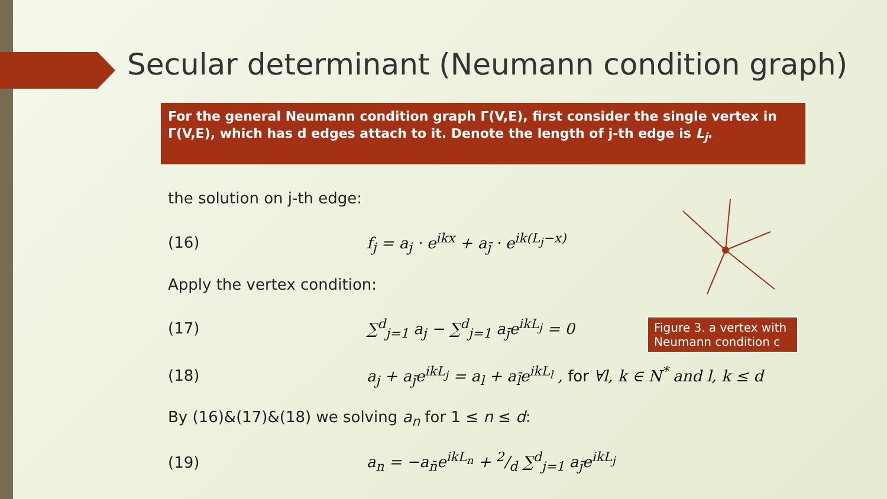Secular determinant (Neumann condition graph)
For the general Neumann condition graph Γ(V,E), first consider the single vertex in Γ(V,E), which has d edges attach to it. Denote the length of j-th edge is L<sub>j</sub>.
the solution on j-th edge:
(16)
f<sub>j</sub> = a<sub>j</sub> · e<sup>ikx</sup> + a<sub>j̄</sub> · e<sup>ik(L<sub>j</sub>−x)</sup>
Apply the vertex condition:
(17) ∑<sup>d</sup><sub>j=1</sub> a<sub>j</sub> − ∑<sup>d</sup><sub>j=1</sub> a<sub>j̄</sub>e<sup>ikL<sub>j</sub></sup> = 0
(18)
a<sub>j</sub> + a<sub>j̄</sub>e<sup>ikL<sub>j</sub></sup> = a<sub>l</sub> + a<sub>l̄</sub>e<sup>ikL<sub>l</sub></sup> , for ∀l, k ∈ N<sup>*</sup> and l, k ≤ d
By (16)&(17)&(18) we solving a<sub>n</sub> for 1 ≤ n ≤ d:
(19)
a<sub>n</sub> = −a<sub>n̄</sub>e<sup>ikL<sub>n</sub></sup> + 2/d ∑<sup>d</sup><sub>j=1</sub> a<sub>j̄</sub>e<sup>ikL<sub>j</sub></sup>
Figure 3. a vertex with Neumann condition c